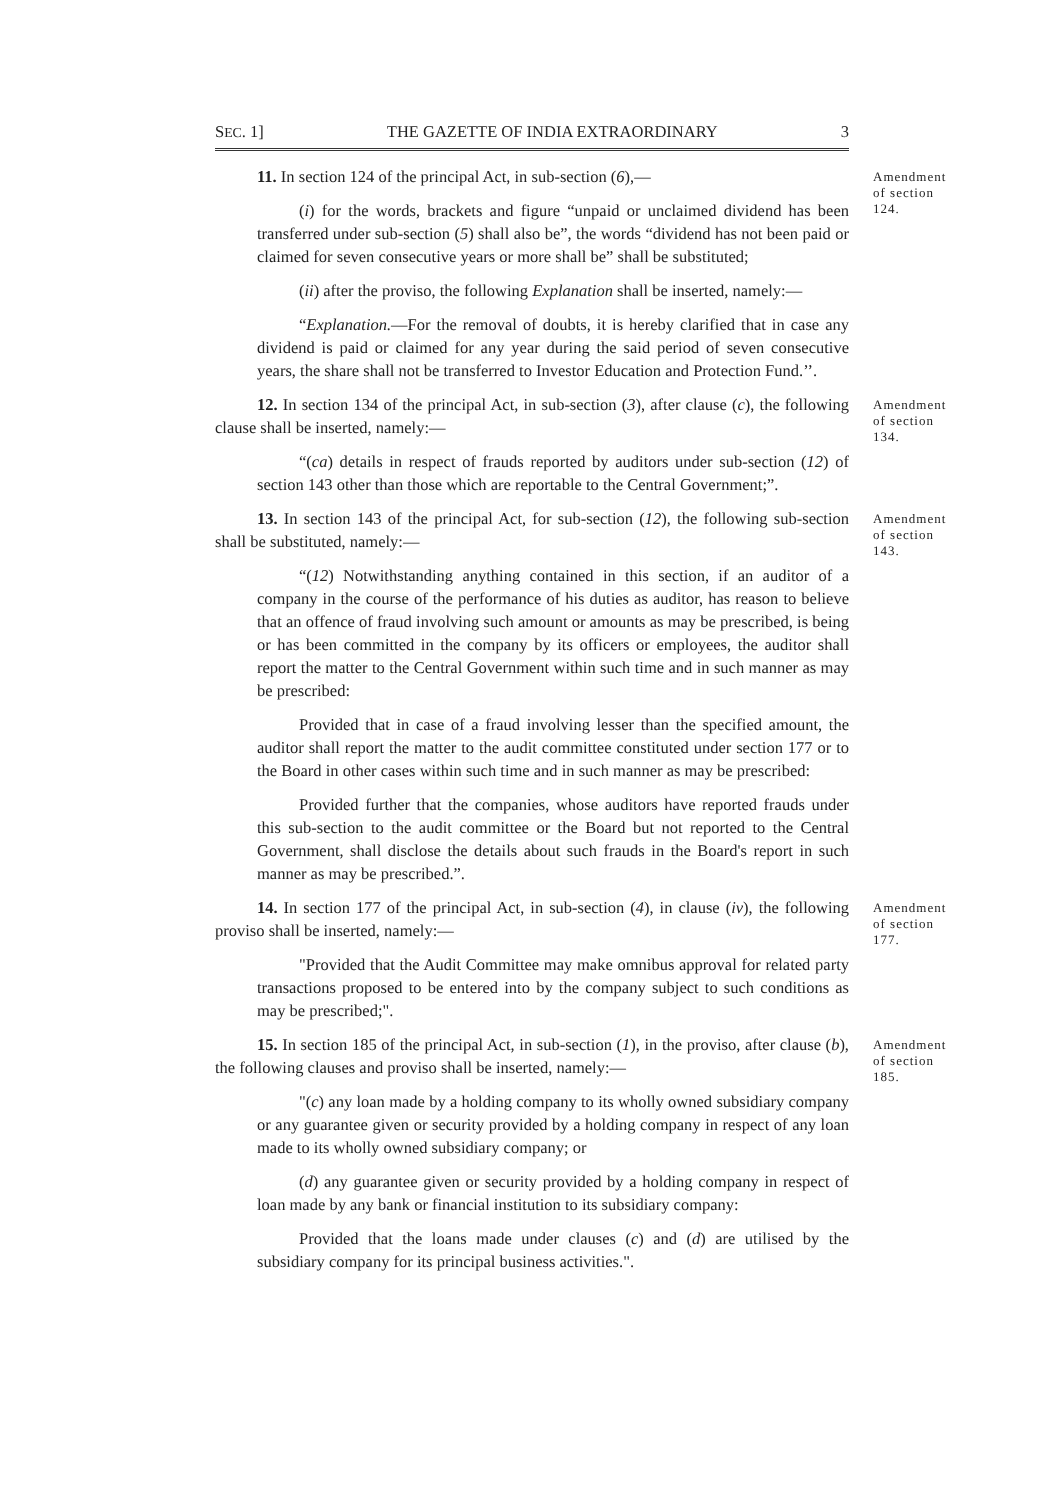SEC. 1] THE GAZETTE OF INDIA EXTRAORDINARY 3
11. In section 124 of the principal Act, in sub-section (6),—
(i) for the words, brackets and figure “unpaid or unclaimed dividend has been transferred under sub-section (5) shall also be”, the words “dividend has not been paid or claimed for seven consecutive years or more shall be” shall be substituted;
(ii) after the proviso, the following Explanation shall be inserted, namely:—
“Explanation.—For the removal of doubts, it is hereby clarified that in case any dividend is paid or claimed for any year during the said period of seven consecutive years, the share shall not be transferred to Investor Education and Protection Fund.’’.
Amendment of section 124.
12. In section 134 of the principal Act, in sub-section (3), after clause (c), the following clause shall be inserted, namely:—
“(ca) details in respect of frauds reported by auditors under sub-section (12) of section 143 other than those which are reportable to the Central Government;”.
Amendment of section 134.
13. In section 143 of the principal Act, for sub-section (12), the following sub-section shall be substituted, namely:—
“(12) Notwithstanding anything contained in this section, if an auditor of a company in the course of the performance of his duties as auditor, has reason to believe that an offence of fraud involving such amount or amounts as may be prescribed, is being or has been committed in the company by its officers or employees, the auditor shall report the matter to the Central Government within such time and in such manner as may be prescribed:
Provided that in case of a fraud involving lesser than the specified amount, the auditor shall report the matter to the audit committee constituted under section 177 or to the Board in other cases within such time and in such manner as may be prescribed:
Provided further that the companies, whose auditors have reported frauds under this sub-section to the audit committee or the Board but not reported to the Central Government, shall disclose the details about such frauds in the Board's report in such manner as may be prescribed.”.
Amendment of section 143.
14. In section 177 of the principal Act, in sub-section (4), in clause (iv), the following proviso shall be inserted, namely:—
"Provided that the Audit Committee may make omnibus approval for related party transactions proposed to be entered into by the company subject to such conditions as may be prescribed;".
Amendment of section 177.
15. In section 185 of the principal Act, in sub-section (1), in the proviso, after clause (b), the following clauses and proviso shall be inserted, namely:—
"(c) any loan made by a holding company to its wholly owned subsidiary company or any guarantee given or security provided by a holding company in respect of any loan made to its wholly owned subsidiary company; or
(d) any guarantee given or security provided by a holding company in respect of loan made by any bank or financial institution to its subsidiary company:
Provided that the loans made under clauses (c) and (d) are utilised by the subsidiary company for its principal business activities.".
Amendment of section 185.